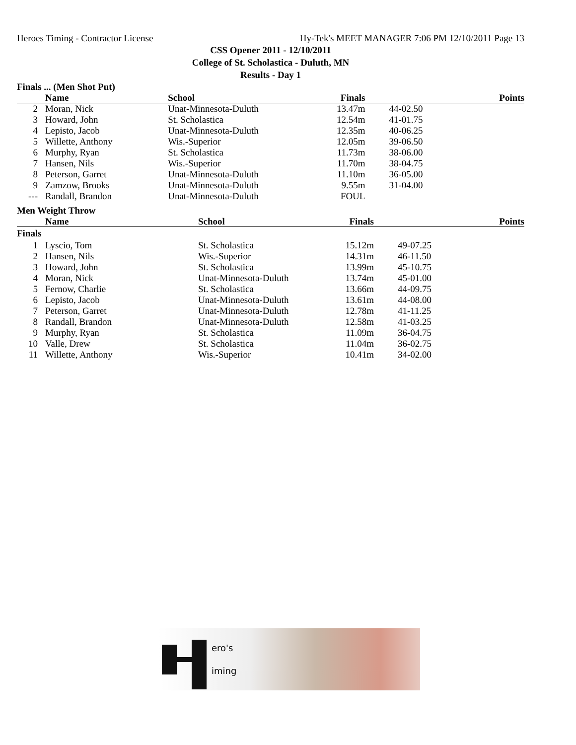Heroes Timing - Contractor License Hy-Tek's MEET MANAGER 7:06 PM 12/10/2011 Page 13
CSS Opener 2011 - 12/10/2011
College of St. Scholastica - Duluth, MN
Results - Day 1
Finals ... (Men Shot Put)
| | Name | School | Finals | | Points |
| --- | --- | --- | --- | --- | --- |
| 2 | Moran, Nick | Unat-Minnesota-Duluth | 13.47m | 44-02.50 | |
| 3 | Howard, John | St. Scholastica | 12.54m | 41-01.75 | |
| 4 | Lepisto, Jacob | Unat-Minnesota-Duluth | 12.35m | 40-06.25 | |
| 5 | Willette, Anthony | Wis.-Superior | 12.05m | 39-06.50 | |
| 6 | Murphy, Ryan | St. Scholastica | 11.73m | 38-06.00 | |
| 7 | Hansen, Nils | Wis.-Superior | 11.70m | 38-04.75 | |
| 8 | Peterson, Garret | Unat-Minnesota-Duluth | 11.10m | 36-05.00 | |
| 9 | Zamzow, Brooks | Unat-Minnesota-Duluth | 9.55m | 31-04.00 | |
| --- | Randall, Brandon | Unat-Minnesota-Duluth | FOUL | | |
Men Weight Throw
| | Name | School | Finals | | Points |
| --- | --- | --- | --- | --- | --- |
| Finals | | | | | |
| 1 | Lyscio, Tom | St. Scholastica | 15.12m | 49-07.25 | |
| 2 | Hansen, Nils | Wis.-Superior | 14.31m | 46-11.50 | |
| 3 | Howard, John | St. Scholastica | 13.99m | 45-10.75 | |
| 4 | Moran, Nick | Unat-Minnesota-Duluth | 13.74m | 45-01.00 | |
| 5 | Fernow, Charlie | St. Scholastica | 13.66m | 44-09.75 | |
| 6 | Lepisto, Jacob | Unat-Minnesota-Duluth | 13.61m | 44-08.00 | |
| 7 | Peterson, Garret | Unat-Minnesota-Duluth | 12.78m | 41-11.25 | |
| 8 | Randall, Brandon | Unat-Minnesota-Duluth | 12.58m | 41-03.25 | |
| 9 | Murphy, Ryan | St. Scholastica | 11.09m | 36-04.75 | |
| 10 | Valle, Drew | St. Scholastica | 11.04m | 36-02.75 | |
| 11 | Willette, Anthony | Wis.-Superior | 10.41m | 34-02.00 | |
ero's
iming